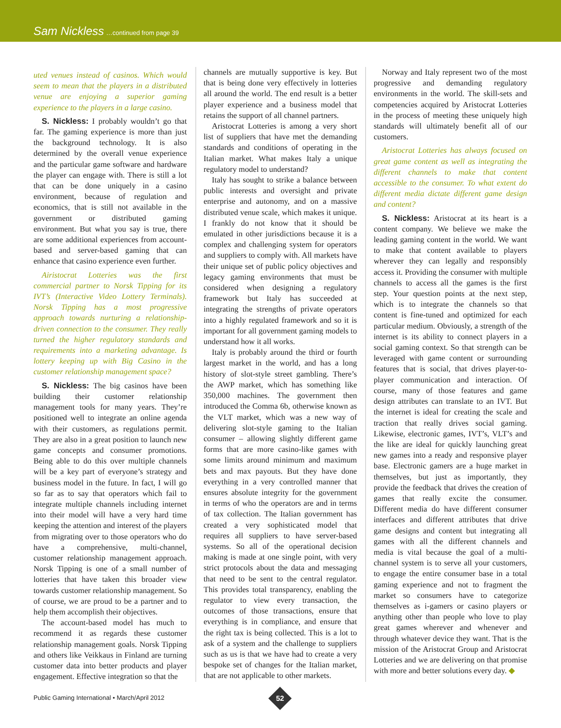Sam Nickless …continued from page 39
uted venues instead of casinos. Which would seem to mean that the players in a distributed venue are enjoying a superior gaming experience to the players in a large casino.
S. Nickless: I probably wouldn’t go that far. The gaming experience is more than just the background technology. It is also determined by the overall venue experience and the particular game software and hardware the player can engage with. There is still a lot that can be done uniquely in a casino environment, because of regulation and economics, that is still not available in the government or distributed gaming environment. But what you say is true, there are some additional experiences from account-based and server-based gaming that can enhance that casino experience even further.
Airistocrat Lotteries was the first commercial partner to Norsk Tipping for its IVT’s (Interactive Video Lottery Terminals). Norsk Tipping has a most progressive approach towards nurturing a relationship-driven connection to the consumer. They really turned the higher regulatory standards and requirements into a marketing advantage. Is lottery keeping up with Big Casino in the customer relationship management space?
S. Nickless: The big casinos have been building their customer relationship management tools for many years. They’re positioned well to integrate an online agenda with their customers, as regulations permit. They are also in a great position to launch new game concepts and consumer promotions. Being able to do this over multiple channels will be a key part of everyone’s strategy and business model in the future. In fact, I will go so far as to say that operators which fail to integrate multiple channels including internet into their model will have a very hard time keeping the attention and interest of the players from migrating over to those operators who do have a comprehensive, multi-channel, customer relationship management approach. Norsk Tipping is one of a small number of lotteries that have taken this broader view towards customer relationship management. So of course, we are proud to be a partner and to help them accomplish their objectives.
The account-based model has much to recommend it as regards these customer relationship management goals. Norsk Tipping and others like Veikkaus in Finland are turning customer data into better products and player engagement. Effective integration so that the
channels are mutually supportive is key. But that is being done very effectively in lotteries all around the world. The end result is a better player experience and a business model that retains the support of all channel partners.
Aristocrat Lotteries is among a very short list of suppliers that have met the demanding standards and conditions of operating in the Italian market. What makes Italy a unique regulatory model to understand?
Italy has sought to strike a balance between public interests and oversight and private enterprise and autonomy, and on a massive distributed venue scale, which makes it unique. I frankly do not know that it should be emulated in other jurisdictions because it is a complex and challenging system for operators and suppliers to comply with. All markets have their unique set of public policy objectives and legacy gaming environments that must be considered when designing a regulatory framework but Italy has succeeded at integrating the strengths of private operators into a highly regulated framework and so it is important for all government gaming models to understand how it all works.
Italy is probably around the third or fourth largest market in the world, and has a long history of slot-style street gambling. There’s the AWP market, which has something like 350,000 machines. The government then introduced the Comma 6b, otherwise known as the VLT market, which was a new way of delivering slot-style gaming to the Italian consumer – allowing slightly different game forms that are more casino-like games with some limits around minimum and maximum bets and max payouts. But they have done everything in a very controlled manner that ensures absolute integrity for the government in terms of who the operators are and in terms of tax collection. The Italian government has created a very sophisticated model that requires all suppliers to have server-based systems. So all of the operational decision making is made at one single point, with very strict protocols about the data and messaging that need to be sent to the central regulator. This provides total transparency, enabling the regulator to view every transaction, the outcomes of those transactions, ensure that everything is in compliance, and ensure that the right tax is being collected. This is a lot to ask of a system and the challenge to suppliers such as us is that we have had to create a very bespoke set of changes for the Italian market, that are not applicable to other markets.
Norway and Italy represent two of the most progressive and demanding regulatory environments in the world. The skill-sets and competencies acquired by Aristocrat Lotteries in the process of meeting these uniquely high standards will ultimately benefit all of our customers.
Aristocrat Lotteries has always focused on great game content as well as integrating the different channels to make that content accessible to the consumer. To what extent do different media dictate different game design and content?
S. Nickless: Aristocrat at its heart is a content company. We believe we make the leading gaming content in the world. We want to make that content available to players wherever they can legally and responsibly access it. Providing the consumer with multiple channels to access all the games is the first step. Your question points at the next step, which is to integrate the channels so that content is fine-tuned and optimized for each particular medium. Obviously, a strength of the internet is its ability to connect players in a social gaming context. So that strength can be leveraged with game content or surrounding features that is social, that drives player-to-player communication and interaction. Of course, many of those features and game design attributes can translate to an IVT. But the internet is ideal for creating the scale and traction that really drives social gaming. Likewise, electronic games, IVT’s, VLT’s and the like are ideal for quickly launching great new games into a ready and responsive player base. Electronic gamers are a huge market in themselves, but just as importantly, they provide the feedback that drives the creation of games that really excite the consumer. Different media do have different consumer interfaces and different attributes that drive game designs and content but integrating all games with all the different channels and media is vital because the goal of a multi-channel system is to serve all your customers, to engage the entire consumer base in a total gaming experience and not to fragment the market so consumers have to categorize themselves as i-gamers or casino players or anything other than people who love to play great games wherever and whenever and through whatever device they want. That is the mission of the Aristocrat Group and Aristocrat Lotteries and we are delivering on that promise with more and better solutions every day. ◆
Public Gaming International • March/April 2012
52